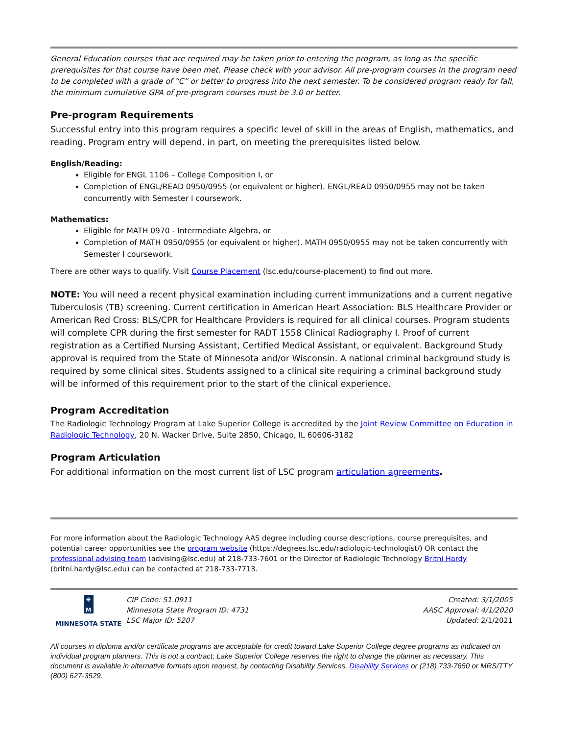General Education courses that are required may be taken prior to entering the program, as long as the specific prerequisites for that course have been met. Please check with your advisor. All pre-program courses in the program need to be completed with a grade of “C” or better to progress into the next semester. To be considered program ready for fall, the minimum cumulative GPA of pre-program courses must be 3.0 or better.
Pre-program Requirements
Successful entry into this program requires a specific level of skill in the areas of English, mathematics, and reading. Program entry will depend, in part, on meeting the prerequisites listed below.
English/Reading:
Eligible for ENGL 1106 – College Composition I, or
Completion of ENGL/READ 0950/0955 (or equivalent or higher). ENGL/READ 0950/0955 may not be taken concurrently with Semester I coursework.
Mathematics:
Eligible for MATH 0970 - Intermediate Algebra, or
Completion of MATH 0950/0955 (or equivalent or higher). MATH 0950/0955 may not be taken concurrently with Semester I coursework.
There are other ways to qualify. Visit Course Placement (lsc.edu/course-placement) to find out more.
NOTE: You will need a recent physical examination including current immunizations and a current negative Tuberculosis (TB) screening. Current certification in American Heart Association: BLS Healthcare Provider or American Red Cross: BLS/CPR for Healthcare Providers is required for all clinical courses. Program students will complete CPR during the first semester for RADT 1558 Clinical Radiography I. Proof of current registration as a Certified Nursing Assistant, Certified Medical Assistant, or equivalent. Background Study approval is required from the State of Minnesota and/or Wisconsin. A national criminal background study is required by some clinical sites. Students assigned to a clinical site requiring a criminal background study will be informed of this requirement prior to the start of the clinical experience.
Program Accreditation
The Radiologic Technology Program at Lake Superior College is accredited by the Joint Review Committee on Education in Radiologic Technology, 20 N. Wacker Drive, Suite 2850, Chicago, IL 60606-3182
Program Articulation
For additional information on the most current list of LSC program articulation agreements.
For more information about the Radiologic Technology AAS degree including course descriptions, course prerequisites, and potential career opportunities see the program website (https://degrees.lsc.edu/radiologic-technologist/) OR contact the professional advising team (advising@lsc.edu) at 218-733-7601 or the Director of Radiologic Technology Britni Hardy (britni.hardy@lsc.edu) can be contacted at 218-733-7713.
✳ M
MINNESOTA STATE
CIP Code: 51.0911
Minnesota State Program ID: 4731
LSC Major ID: 5207
Created: 3/1/2005
AASC Approval: 4/1/2020
Updated: 2/1/2021
All courses in diploma and/or certificate programs are acceptable for credit toward Lake Superior College degree programs as indicated on individual program planners. This is not a contract; Lake Superior College reserves the right to change the planner as necessary. This document is available in alternative formats upon request, by contacting Disability Services, Disability Services or (218) 733-7650 or MRS/TTY (800) 627-3529.